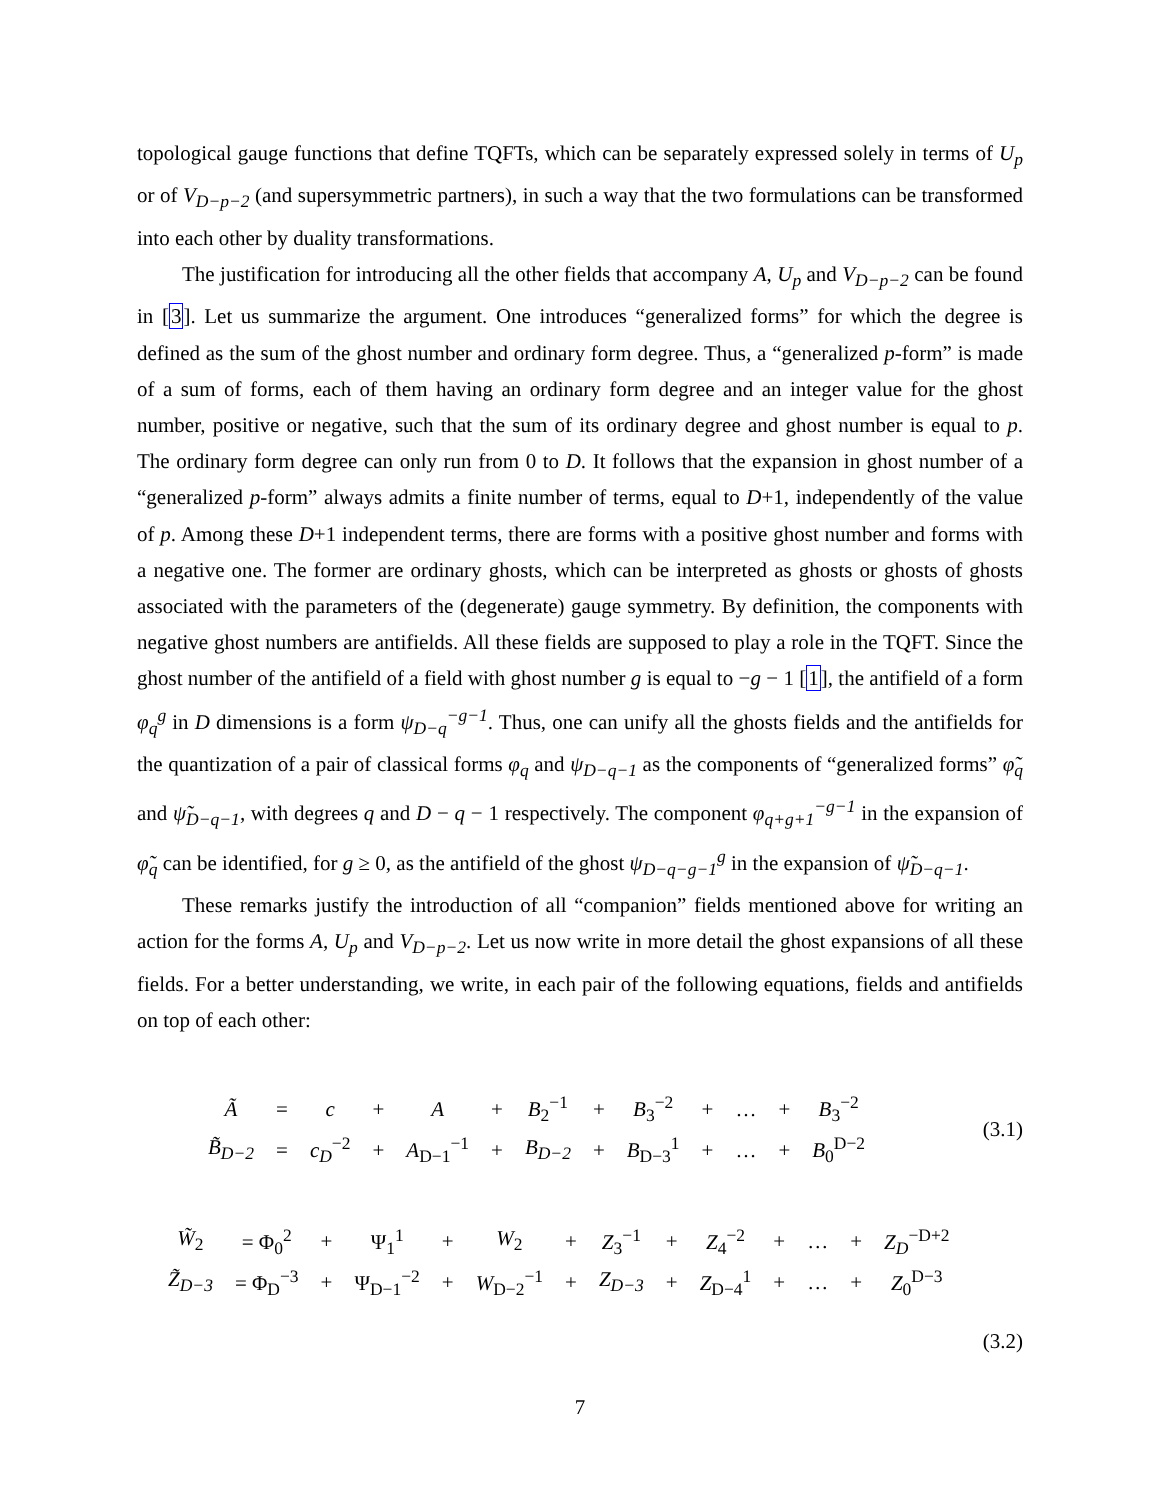topological gauge functions that define TQFTs, which can be separately expressed solely in terms of U<sub>p</sub> or of V<sub>D−p−2</sub> (and supersymmetric partners), in such a way that the two formulations can be transformed into each other by duality transformations.
The justification for introducing all the other fields that accompany A, U<sub>p</sub> and V<sub>D−p−2</sub> can be found in [3]. Let us summarize the argument. One introduces “generalized forms” for which the degree is defined as the sum of the ghost number and ordinary form degree. Thus, a “generalized p-form” is made of a sum of forms, each of them having an ordinary form degree and an integer value for the ghost number, positive or negative, such that the sum of its ordinary degree and ghost number is equal to p. The ordinary form degree can only run from 0 to D. It follows that the expansion in ghost number of a “generalized p-form” always admits a finite number of terms, equal to D+1, independently of the value of p. Among these D+1 independent terms, there are forms with a positive ghost number and forms with a negative one. The former are ordinary ghosts, which can be interpreted as ghosts or ghosts of ghosts associated with the parameters of the (degenerate) gauge symmetry. By definition, the components with negative ghost numbers are antifields. All these fields are supposed to play a role in the TQFT. Since the ghost number of the antifield of a field with ghost number g is equal to −g − 1 [1], the antifield of a form φ<sub>q</sub><sup>g</sup> in D dimensions is a form ψ<sub>D−q</sub><sup>−g−1</sup>. Thus, one can unify all the ghosts fields and the antifields for the quantization of a pair of classical forms φ<sub>q</sub> and ψ<sub>D−q−1</sub> as the components of “generalized forms” φ̃<sub>q</sub> and ψ̃<sub>D−q−1</sub>, with degrees q and D − q − 1 respectively. The component φ<sub>q+g+1</sub><sup>−g−1</sup> in the expansion of φ̃<sub>q</sub> can be identified, for g ≥ 0, as the antifield of the ghost ψ<sub>D−q−g−1</sub><sup>g</sup> in the expansion of ψ̃<sub>D−q−1</sub>.
These remarks justify the introduction of all “companion” fields mentioned above for writing an action for the forms A, U<sub>p</sub> and V<sub>D−p−2</sub>. Let us now write in more detail the ghost expansions of all these fields. For a better understanding, we write, in each pair of the following equations, fields and antifields on top of each other:
| Ã | = | c | + | A | + | B<sub>2</sub><sup>−1</sup> | + | B<sub>3</sub><sup>−2</sup> | + | … | + | B<sub>3</sub><sup>−2</sup> |
| B̃<sub>D−2</sub> | = | c<sub>D</sub><sup>−2</sup> | + | A<sub>D−1</sub><sup>−1</sup> | + | B<sub>D−2</sub> | + | B<sub>D−3</sub><sup>1</sup> | + | … | + | B<sub>0</sub><sup>D−2</sup> |
(3.1)
| W̃<sub>2</sub> | = Φ<sub>0</sub><sup>2</sup> | + | Ψ<sub>1</sub><sup>1</sup> | + | W<sub>2</sub> | + | Z<sub>3</sub><sup>−1</sup> | + | Z<sub>4</sub><sup>−2</sup> | + | … | + | Z<sub>D</sub><sup>−D+2</sup> |
| Z̃<sub>D−3</sub> | = Φ<sub>D</sub><sup>−3</sup> | + | Ψ<sub>D−1</sub><sup>−2</sup> | + | W<sub>D−2</sub><sup>−1</sup> | + | Z<sub>D−3</sub> | + | Z<sub>D−4</sub><sup>1</sup> | + | … | + | Z<sub>0</sub><sup>D−3</sup> |
(3.2)
7